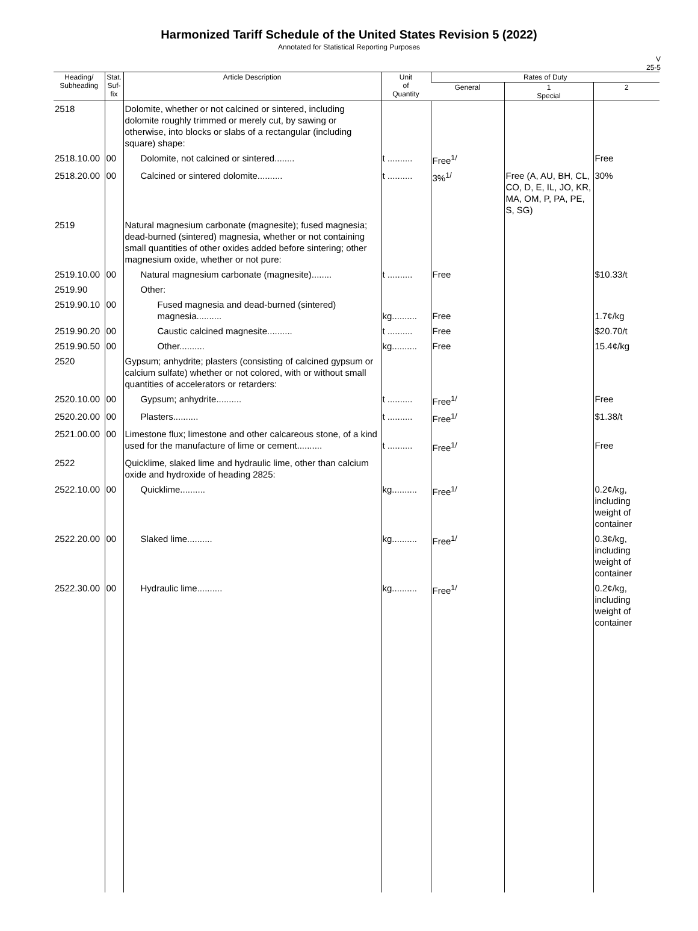Harmonized Tariff Schedule of the United States Revision 5 (2022)
Annotated for Statistical Reporting Purposes
V
25-5
| Heading/ Subheading | Stat. Suf- fix | Article Description | Unit of Quantity | Rates of Duty | | |
| --- | --- | --- | --- | --- | --- | --- |
| | | | | General | 1 Special | 2 |
| 2518 | | Dolomite, whether or not calcined or sintered, including dolomite roughly trimmed or merely cut, by sawing or otherwise, into blocks or slabs of a rectangular (including square) shape: | | | | |
| 2518.10.00 | 00 | Dolomite, not calcined or sintered........ | t .......... | Free<sup>1/</sup> | | Free |
| 2518.20.00 | 00 | Calcined or sintered dolomite.......... | t .......... | 3%<sup>1/</sup> | Free (A, AU, BH, CL, CO, D, E, IL, JO, KR, MA, OM, P, PA, PE, S, SG) | 30% |
| 2519 | | Natural magnesium carbonate (magnesite); fused magnesia; dead-burned (sintered) magnesia, whether or not containing small quantities of other oxides added before sintering; other magnesium oxide, whether or not pure: | | | | |
| 2519.10.00 | 00 | Natural magnesium carbonate (magnesite)........ | t .......... | Free | | $10.33/t |
| 2519.90 | | Other: | | | | |
| 2519.90.10 | 00 | Fused magnesia and dead-burned (sintered) magnesia.......... | kg.......... | Free | | 1.7¢/kg |
| 2519.90.20 | 00 | Caustic calcined magnesite.......... | t .......... | Free | | $20.70/t |
| 2519.90.50 | 00 | Other.......... | kg.......... | Free | | 15.4¢/kg |
| 2520 | | Gypsum; anhydrite; plasters (consisting of calcined gypsum or calcium sulfate) whether or not colored, with or without small quantities of accelerators or retarders: | | | | |
| 2520.10.00 | 00 | Gypsum; anhydrite.......... | t .......... | Free<sup>1/</sup> | | Free |
| 2520.20.00 | 00 | Plasters.......... | t .......... | Free<sup>1/</sup> | | $1.38/t |
| 2521.00.00 | 00 | Limestone flux; limestone and other calcareous stone, of a kind used for the manufacture of lime or cement.......... | t .......... | Free<sup>1/</sup> | | Free |
| 2522 | | Quicklime, slaked lime and hydraulic lime, other than calcium oxide and hydroxide of heading 2825: | | | | |
| 2522.10.00 | 00 | Quicklime.......... | kg.......... | Free<sup>1/</sup> | | 0.2¢/kg, including weight of container |
| 2522.20.00 | 00 | Slaked lime.......... | kg.......... | Free<sup>1/</sup> | | 0.3¢/kg, including weight of container |
| 2522.30.00 | 00 | Hydraulic lime.......... | kg.......... | Free<sup>1/</sup> | | 0.2¢/kg, including weight of container |